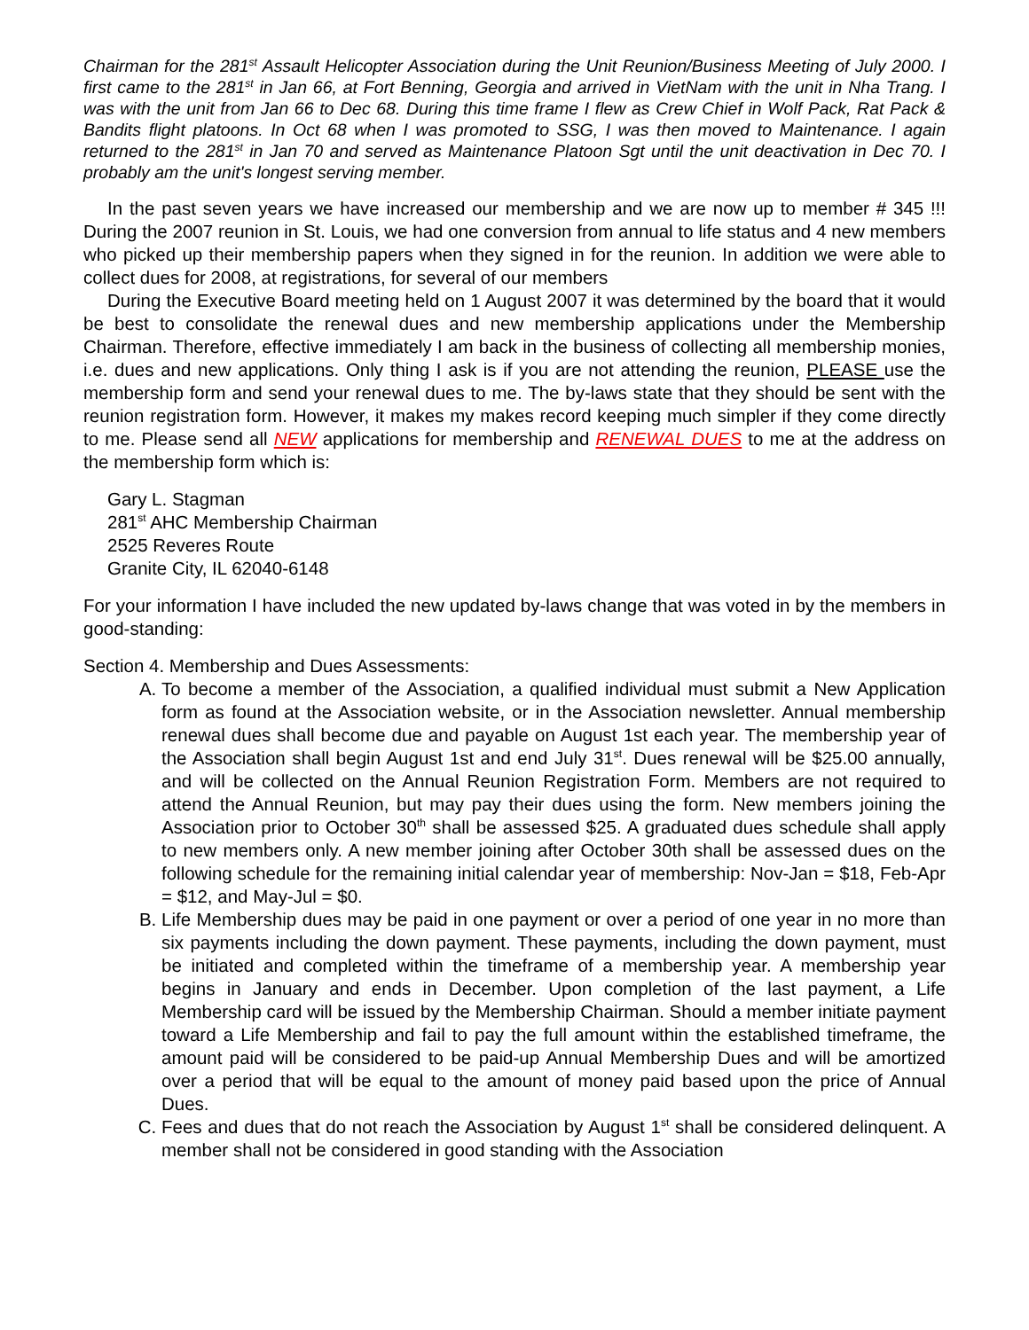Chairman for the 281<sup>st</sup> Assault Helicopter Association during the Unit Reunion/Business Meeting of July 2000. I first came to the 281<sup>st</sup> in Jan 66, at Fort Benning, Georgia and arrived in VietNam with the unit in Nha Trang. I was with the unit from Jan 66 to Dec 68. During this time frame I flew as Crew Chief in Wolf Pack, Rat Pack & Bandits flight platoons. In Oct 68 when I was promoted to SSG, I was then moved to Maintenance. I again returned to the 281<sup>st</sup> in Jan 70 and served as Maintenance Platoon Sgt until the unit deactivation in Dec 70. I probably am the unit's longest serving member.
In the past seven years we have increased our membership and we are now up to member # 345 !!! During the 2007 reunion in St. Louis, we had one conversion from annual to life status and 4 new members who picked up their membership papers when they signed in for the reunion. In addition we were able to collect dues for 2008, at registrations, for several of our members
During the Executive Board meeting held on 1 August 2007 it was determined by the board that it would be best to consolidate the renewal dues and new membership applications under the Membership Chairman. Therefore, effective immediately I am back in the business of collecting all membership monies, i.e. dues and new applications. Only thing I ask is if you are not attending the reunion, PLEASE use the membership form and send your renewal dues to me. The by-laws state that they should be sent with the reunion registration form. However, it makes my makes record keeping much simpler if they come directly to me. Please send all NEW applications for membership and RENEWAL DUES to me at the address on the membership form which is:
Gary L. Stagman
281<sup>st</sup> AHC Membership Chairman
2525 Reveres Route
Granite City, IL 62040-6148
For your information I have included the new updated by-laws change that was voted in by the members in good-standing:
Section 4. Membership and Dues Assessments:
A. To become a member of the Association, a qualified individual must submit a New Application form as found at the Association website, or in the Association newsletter. Annual membership renewal dues shall become due and payable on August 1st each year. The membership year of the Association shall begin August 1st and end July 31<sup>st</sup>. Dues renewal will be $25.00 annually, and will be collected on the Annual Reunion Registration Form. Members are not required to attend the Annual Reunion, but may pay their dues using the form. New members joining the Association prior to October 30<sup>th</sup> shall be assessed $25. A graduated dues schedule shall apply to new members only. A new member joining after October 30th shall be assessed dues on the following schedule for the remaining initial calendar year of membership: Nov-Jan = $18, Feb-Apr = $12, and May-Jul = $0.
B. Life Membership dues may be paid in one payment or over a period of one year in no more than six payments including the down payment. These payments, including the down payment, must be initiated and completed within the timeframe of a membership year. A membership year begins in January and ends in December. Upon completion of the last payment, a Life Membership card will be issued by the Membership Chairman. Should a member initiate payment toward a Life Membership and fail to pay the full amount within the established timeframe, the amount paid will be considered to be paid-up Annual Membership Dues and will be amortized over a period that will be equal to the amount of money paid based upon the price of Annual Dues.
C. Fees and dues that do not reach the Association by August 1<sup>st</sup> shall be considered delinquent. A member shall not be considered in good standing with the Association